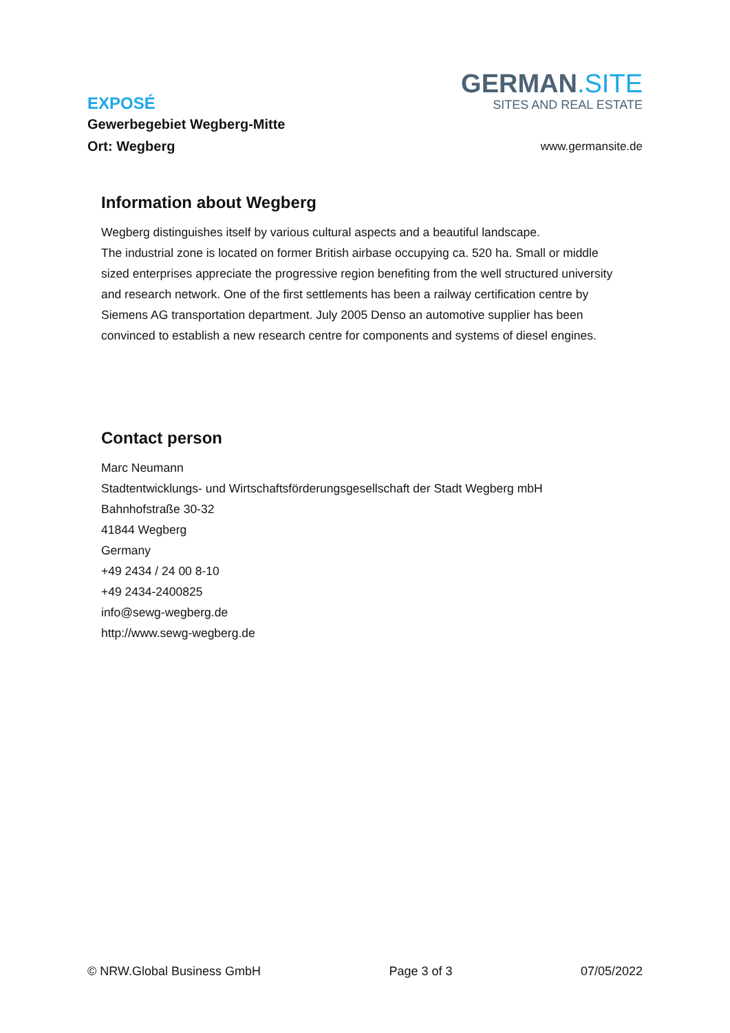EXPOSÉ
Gewerbegebiet Wegberg-Mitte
Ort: Wegberg
GERMAN.SITE
SITES AND REAL ESTATE
www.germansite.de
Information about Wegberg
Wegberg distinguishes itself by various cultural aspects and a beautiful landscape.
The industrial zone is located on former British airbase occupying ca. 520 ha. Small or middle sized enterprises appreciate the progressive region benefiting from the well structured university and research network. One of the first settlements has been a railway certification centre by Siemens AG transportation department. July 2005 Denso an automotive supplier has been convinced to establish a new research centre for components and systems of diesel engines.
Contact person
Marc Neumann
Stadtentwicklungs- und Wirtschaftsförderungsgesellschaft der Stadt Wegberg mbH
Bahnhofstraße 30-32
41844 Wegberg
Germany
+49 2434 / 24 00 8-10
+49 2434-2400825
info@sewg-wegberg.de
http://www.sewg-wegberg.de
© NRW.Global Business GmbH Page 3 of 3 07/05/2022